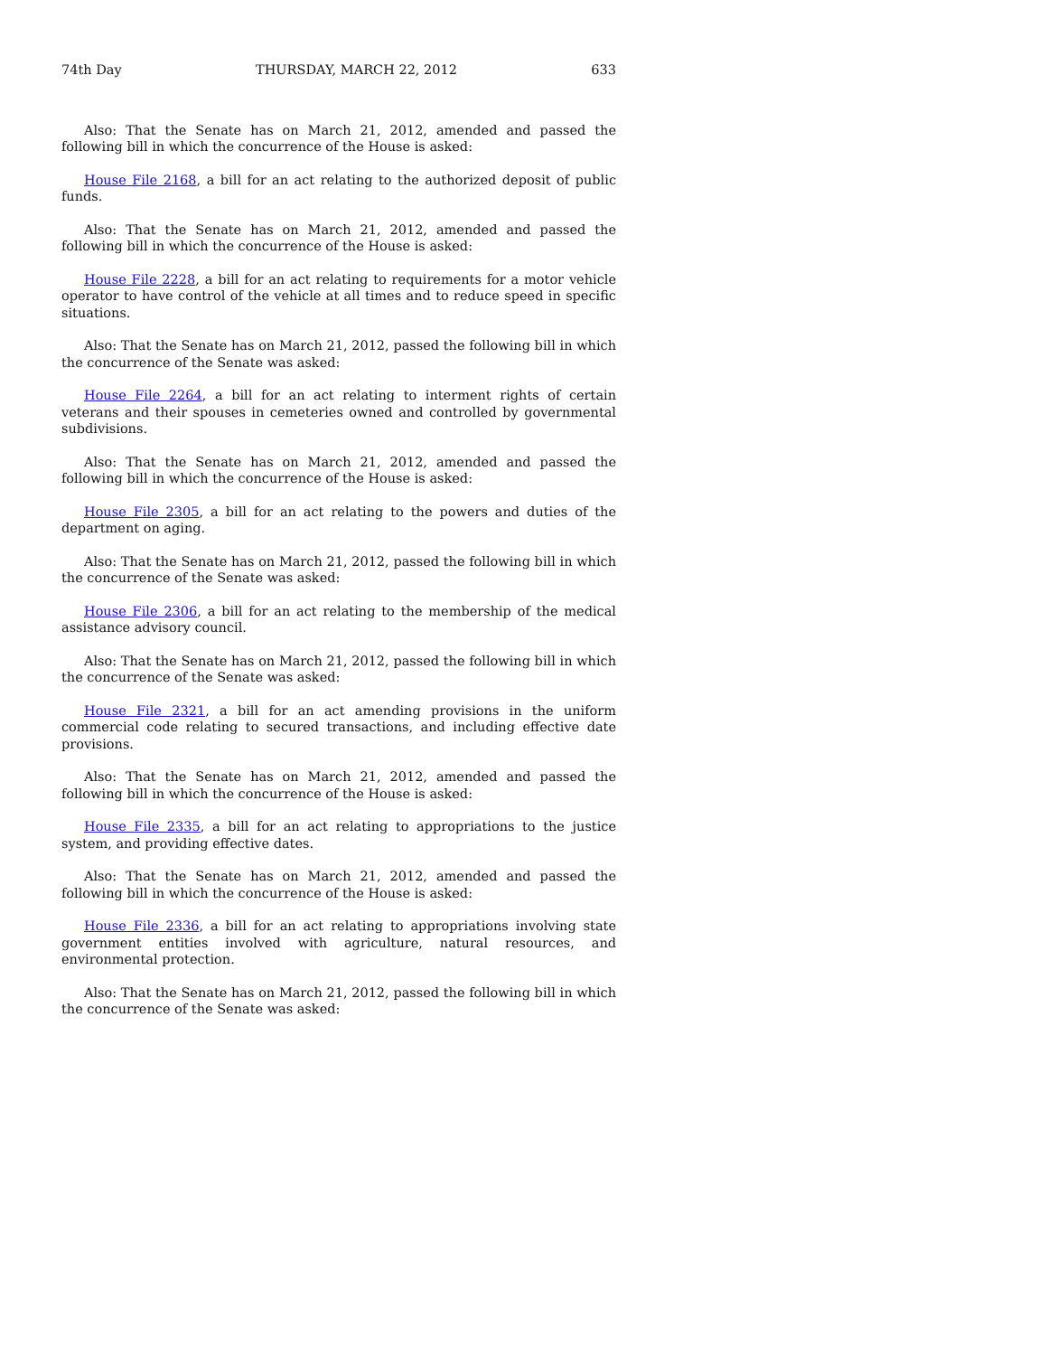74th Day THURSDAY, MARCH 22, 2012 633
Also: That the Senate has on March 21, 2012, amended and passed the following bill in which the concurrence of the House is asked:
House File 2168, a bill for an act relating to the authorized deposit of public funds.
Also: That the Senate has on March 21, 2012, amended and passed the following bill in which the concurrence of the House is asked:
House File 2228, a bill for an act relating to requirements for a motor vehicle operator to have control of the vehicle at all times and to reduce speed in specific situations.
Also: That the Senate has on March 21, 2012, passed the following bill in which the concurrence of the Senate was asked:
House File 2264, a bill for an act relating to interment rights of certain veterans and their spouses in cemeteries owned and controlled by governmental subdivisions.
Also: That the Senate has on March 21, 2012, amended and passed the following bill in which the concurrence of the House is asked:
House File 2305, a bill for an act relating to the powers and duties of the department on aging.
Also: That the Senate has on March 21, 2012, passed the following bill in which the concurrence of the Senate was asked:
House File 2306, a bill for an act relating to the membership of the medical assistance advisory council.
Also: That the Senate has on March 21, 2012, passed the following bill in which the concurrence of the Senate was asked:
House File 2321, a bill for an act amending provisions in the uniform commercial code relating to secured transactions, and including effective date provisions.
Also: That the Senate has on March 21, 2012, amended and passed the following bill in which the concurrence of the House is asked:
House File 2335, a bill for an act relating to appropriations to the justice system, and providing effective dates.
Also: That the Senate has on March 21, 2012, amended and passed the following bill in which the concurrence of the House is asked:
House File 2336, a bill for an act relating to appropriations involving state government entities involved with agriculture, natural resources, and environmental protection.
Also: That the Senate has on March 21, 2012, passed the following bill in which the concurrence of the Senate was asked: